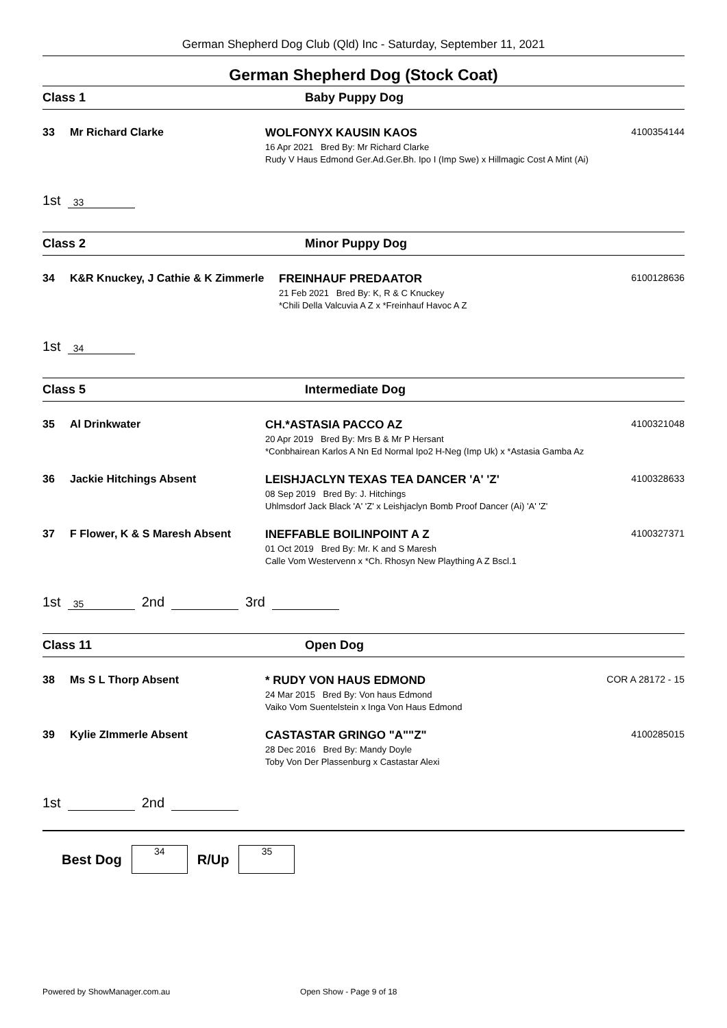German Shepherd Dog Club (Qld) Inc - Saturday, September 11, 2021
German Shepherd Dog (Stock Coat)
Class 1 Baby Puppy Dog
33 Mr Richard Clarke WOLFONYX KAUSIN KAOS
16 Apr 2021 Bred By: Mr Richard Clarke
Rudy V Haus Edmond Ger.Ad.Ger.Bh. Ipo I (Imp Swe) x Hillmagic Cost A Mint (Ai)
4100354144
1st 33
Class 2 Minor Puppy Dog
34 K&R Knuckey, J Cathie & K Zimmerle
FREINHAUF PREDAATOR
21 Feb 2021 Bred By: K, R & C Knuckey
*Chili Della Valcuvia A Z x *Freinhauf Havoc A Z
6100128636
1st 34
Class 5 Intermediate Dog
35 Al Drinkwater CH.*ASTASIA PACCO AZ
20 Apr 2019 Bred By: Mrs B & Mr P Hersant
*Conbhairean Karlos A Nn Ed Normal Ipo2 H-Neg (Imp Uk) x *Astasia Gamba Az
4100321048
36 Jackie Hitchings Absent LEISHJACLYN TEXAS TEA DANCER 'A' 'Z'
08 Sep 2019 Bred By: J. Hitchings
Uhlmsdorf Jack Black 'A' 'Z' x Leishjaclyn Bomb Proof Dancer (Ai) 'A' 'Z'
4100328633
37 F Flower, K & S Maresh Absent INEFFABLE BOILINPOINT A Z
01 Oct 2019 Bred By: Mr. K and S Maresh
Calle Vom Westervenn x *Ch. Rhosyn New Plaything A Z Bscl.1
4100327371
1st 35 2nd 3rd
Class 11 Open Dog
38 Ms S L Thorp Absent * RUDY VON HAUS EDMOND
24 Mar 2015 Bred By: Von haus Edmond
Vaiko Vom Suentelstein x Inga Von Haus Edmond
COR A 28172 - 15
39 Kylie ZImmerle Absent CASTASTAR GRINGO "A""Z"
28 Dec 2016 Bred By: Mandy Doyle
Toby Von Der Plassenburg x Castastar Alexi
4100285015
1st 2nd
Best Dog 34 R/Up 35
Powered by ShowManager.com.au Open Show - Page 9 of 18